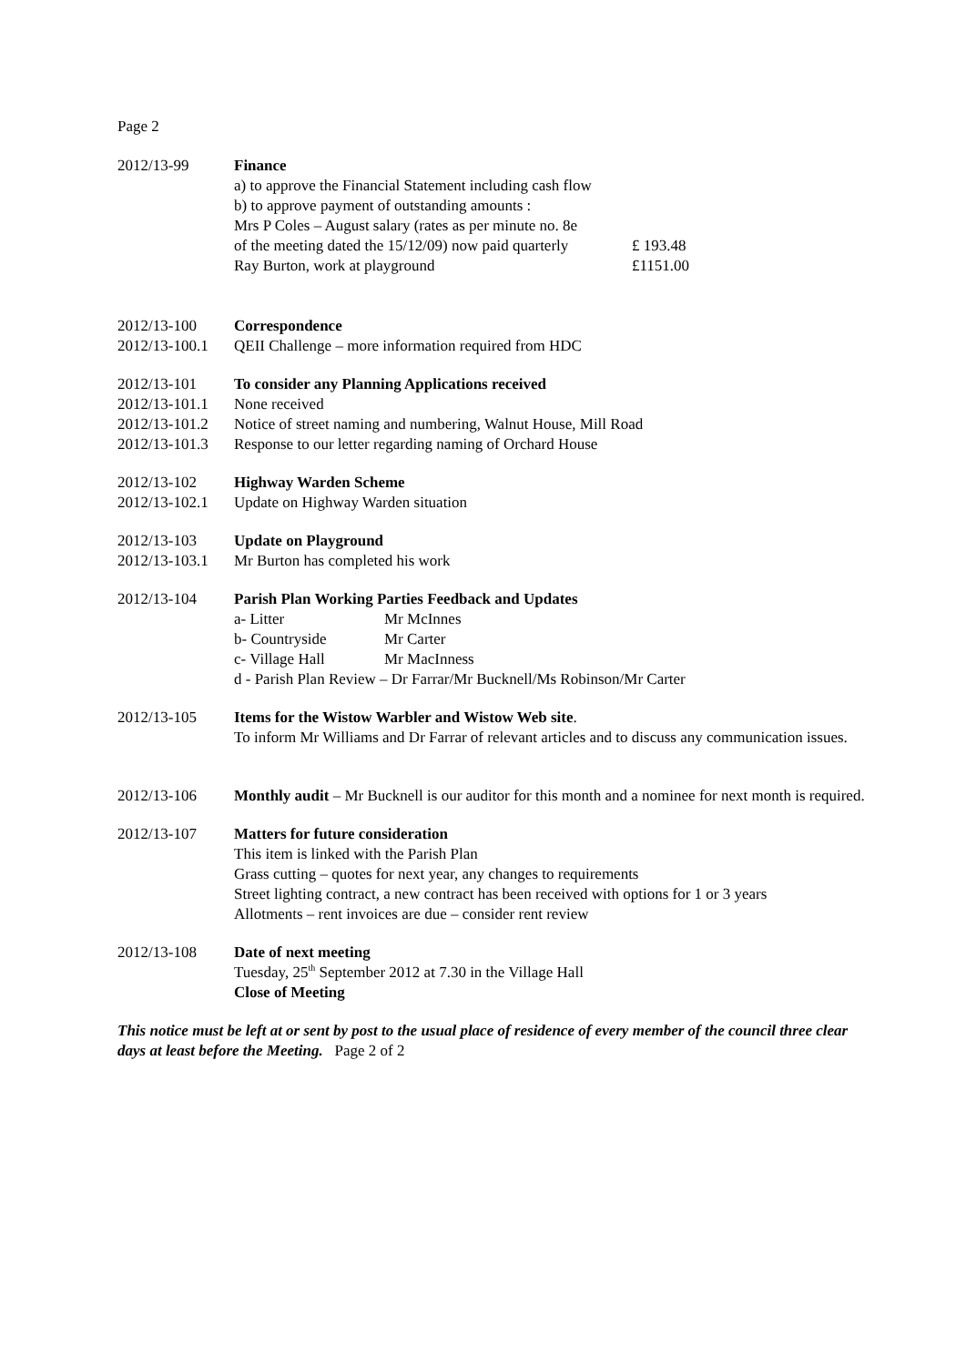Page 2
2012/13-99 Finance
a) to approve the Financial Statement including cash flow
b) to approve payment of outstanding amounts :
| Mrs P Coles – August salary (rates as per minute no. 8e | |
| of the meeting dated the 15/12/09) now paid quarterly | £ 193.48 |
| Ray Burton, work at playground | £1151.00 |
2012/13-100 Correspondence
2012/13-100.1
QEII Challenge – more information required from HDC
2012/13-101 To consider any Planning Applications received
2012/13-101.1
None received
2012/13-101.2
Notice of street naming and numbering, Walnut House, Mill Road
2012/13-101.3
Response to our letter regarding naming of Orchard House
2012/13-102 Highway Warden Scheme
2012/13-102.1
Update on Highway Warden situation
2012/13-103 Update on Playground
2012/13-103.1
Mr Burton has completed his work
2012/13-104 Parish Plan Working Parties Feedback and Updates
| a- Litter | Mr McInnes |
| b- Countryside | Mr Carter |
| c- Village Hall | Mr MacInness |
d - Parish Plan Review – Dr Farrar/Mr Bucknell/Ms Robinson/Mr Carter
2012/13-105 Items for the Wistow Warbler and Wistow Web site.
To inform Mr Williams and Dr Farrar of relevant articles and to discuss any communication issues.
2012/13-106 Monthly audit – Mr Bucknell is our auditor for this month and a nominee for next month is required.
2012/13-107 Matters for future consideration
This item is linked with the Parish Plan
Grass cutting – quotes for next year, any changes to requirements
Street lighting contract, a new contract has been received with options for 1 or 3 years
Allotments – rent invoices are due – consider rent review
2012/13-108 Date of next meeting
Tuesday, 25<sup>th</sup> September 2012 at 7.30 in the Village Hall
Close of Meeting
This notice must be left at or sent by post to the usual place of residence of every member of the council three clear days at least before the Meeting. Page 2 of 2